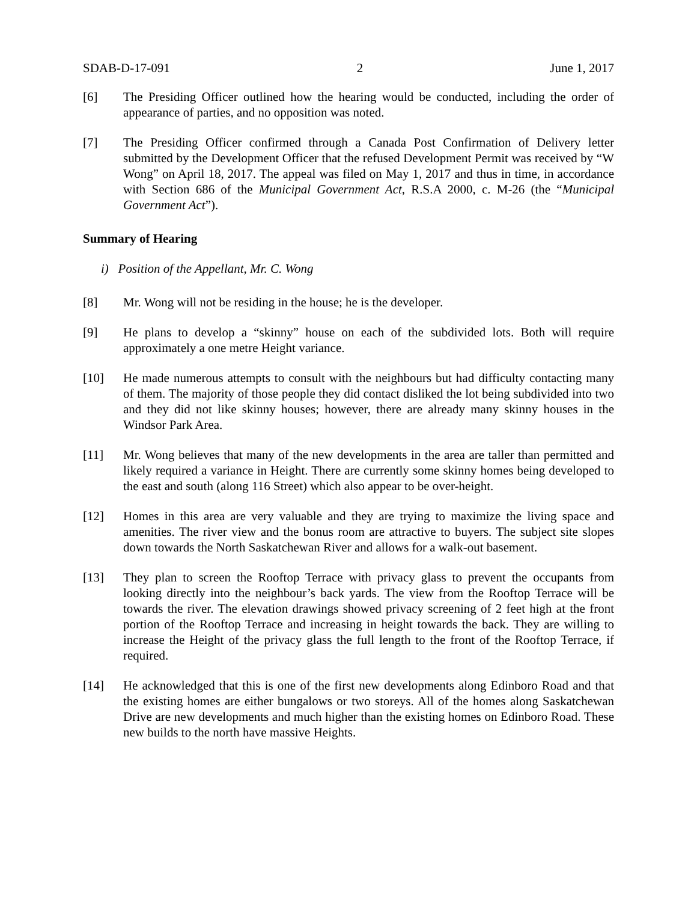SDAB-D-17-091 2 June 1, 2017
[6] The Presiding Officer outlined how the hearing would be conducted, including the order of appearance of parties, and no opposition was noted.
[7] The Presiding Officer confirmed through a Canada Post Confirmation of Delivery letter submitted by the Development Officer that the refused Development Permit was received by “W Wong” on April 18, 2017. The appeal was filed on May 1, 2017 and thus in time, in accordance with Section 686 of the Municipal Government Act, R.S.A 2000, c. M-26 (the “Municipal Government Act”).
Summary of Hearing
i) Position of the Appellant, Mr. C. Wong
[8] Mr. Wong will not be residing in the house; he is the developer.
[9] He plans to develop a “skinny” house on each of the subdivided lots. Both will require approximately a one metre Height variance.
[10] He made numerous attempts to consult with the neighbours but had difficulty contacting many of them. The majority of those people they did contact disliked the lot being subdivided into two and they did not like skinny houses; however, there are already many skinny houses in the Windsor Park Area.
[11] Mr. Wong believes that many of the new developments in the area are taller than permitted and likely required a variance in Height. There are currently some skinny homes being developed to the east and south (along 116 Street) which also appear to be over-height.
[12] Homes in this area are very valuable and they are trying to maximize the living space and amenities. The river view and the bonus room are attractive to buyers. The subject site slopes down towards the North Saskatchewan River and allows for a walk-out basement.
[13] They plan to screen the Rooftop Terrace with privacy glass to prevent the occupants from looking directly into the neighbour’s back yards. The view from the Rooftop Terrace will be towards the river. The elevation drawings showed privacy screening of 2 feet high at the front portion of the Rooftop Terrace and increasing in height towards the back. They are willing to increase the Height of the privacy glass the full length to the front of the Rooftop Terrace, if required.
[14] He acknowledged that this is one of the first new developments along Edinboro Road and that the existing homes are either bungalows or two storeys. All of the homes along Saskatchewan Drive are new developments and much higher than the existing homes on Edinboro Road. These new builds to the north have massive Heights.